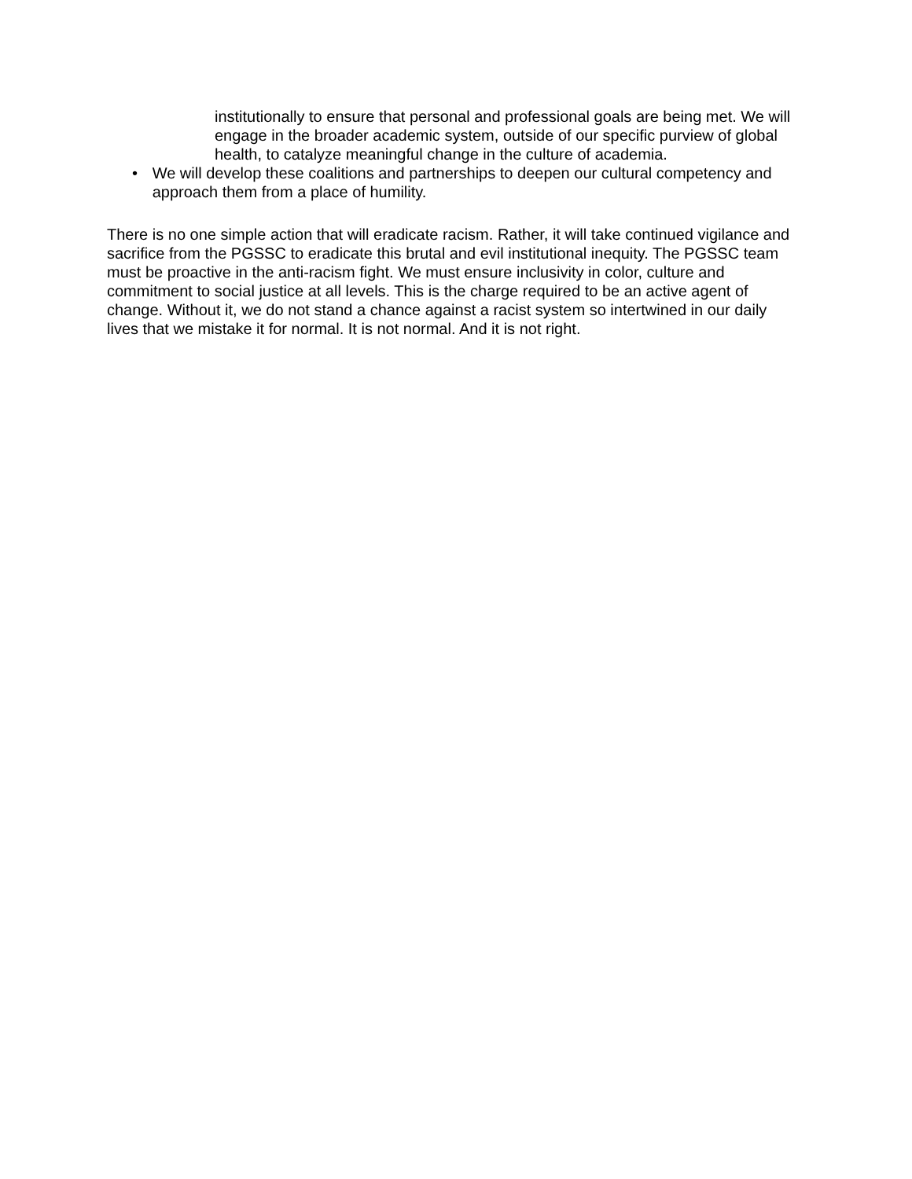institutionally to ensure that personal and professional goals are being met. We will engage in the broader academic system, outside of our specific purview of global health, to catalyze meaningful change in the culture of academia.
• We will develop these coalitions and partnerships to deepen our cultural competency and approach them from a place of humility.
There is no one simple action that will eradicate racism. Rather, it will take continued vigilance and sacrifice from the PGSSC to eradicate this brutal and evil institutional inequity. The PGSSC team must be proactive in the anti-racism fight. We must ensure inclusivity in color, culture and commitment to social justice at all levels. This is the charge required to be an active agent of change. Without it, we do not stand a chance against a racist system so intertwined in our daily lives that we mistake it for normal. It is not normal. And it is not right.